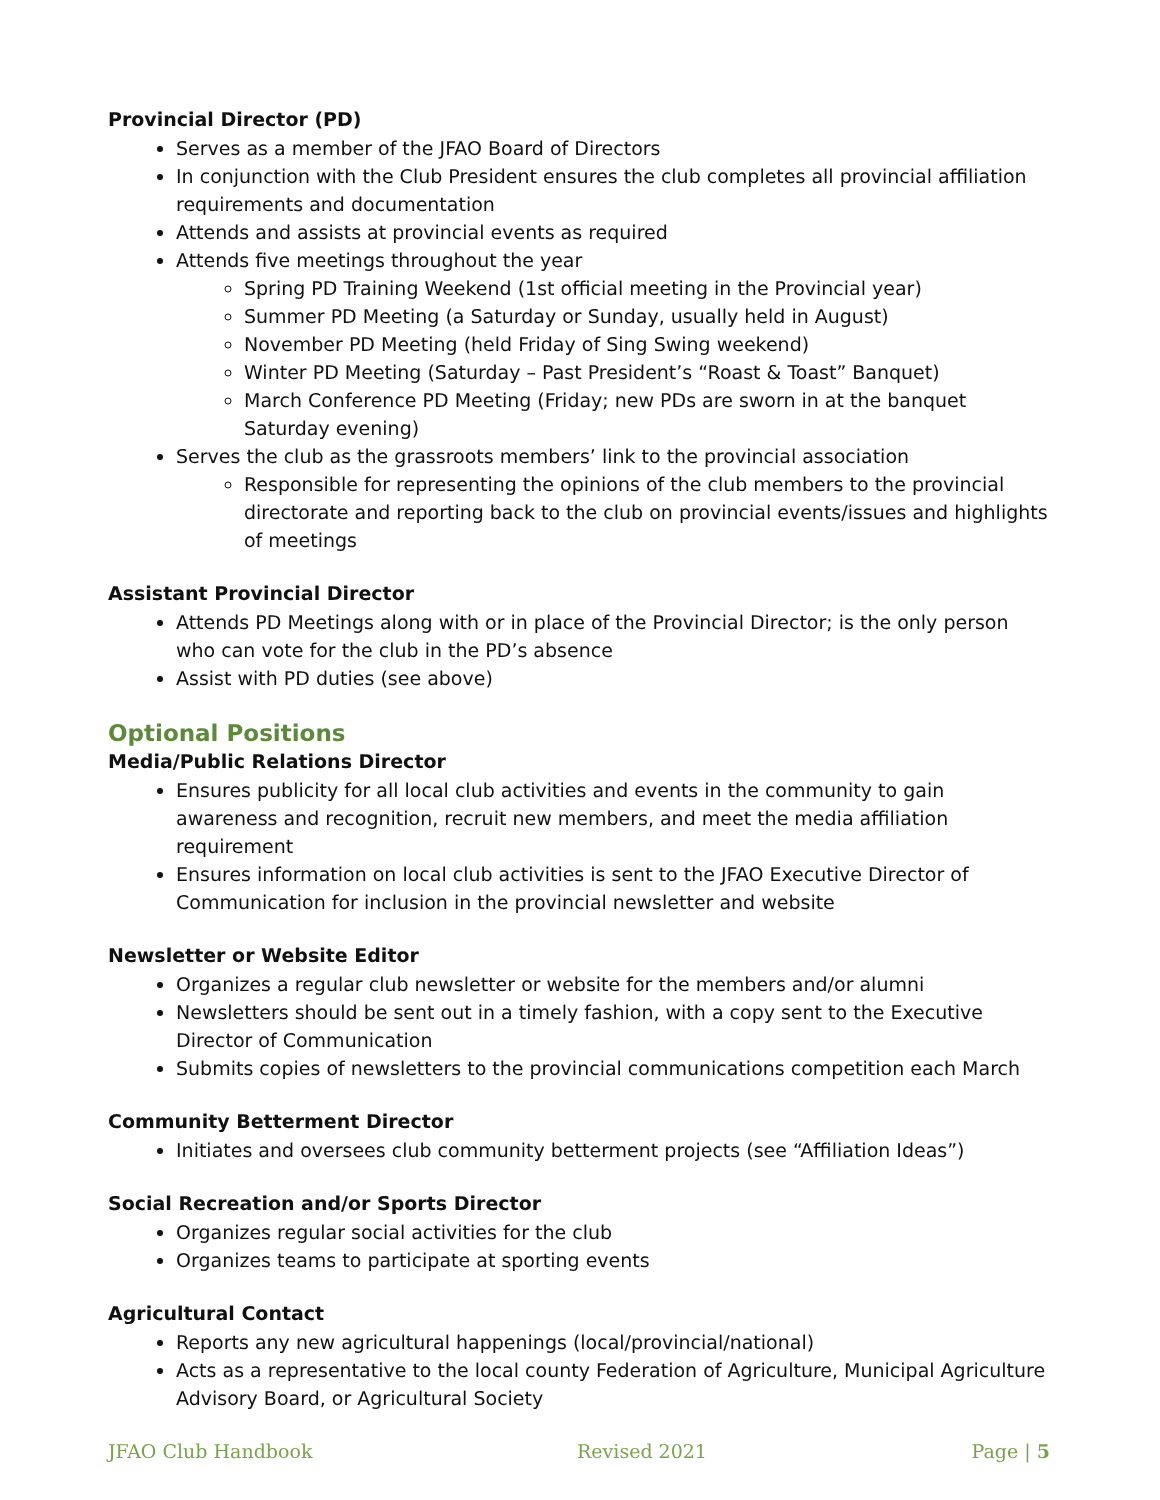Provincial Director (PD)
Serves as a member of the JFAO Board of Directors
In conjunction with the Club President ensures the club completes all provincial affiliation requirements and documentation
Attends and assists at provincial events as required
Attends five meetings throughout the year
Spring PD Training Weekend (1st official meeting in the Provincial year)
Summer PD Meeting (a Saturday or Sunday, usually held in August)
November PD Meeting (held Friday of Sing Swing weekend)
Winter PD Meeting (Saturday – Past President’s “Roast & Toast” Banquet)
March Conference PD Meeting (Friday; new PDs are sworn in at the banquet Saturday evening)
Serves the club as the grassroots members’ link to the provincial association
Responsible for representing the opinions of the club members to the provincial directorate and reporting back to the club on provincial events/issues and highlights of meetings
Assistant Provincial Director
Attends PD Meetings along with or in place of the Provincial Director; is the only person who can vote for the club in the PD’s absence
Assist with PD duties (see above)
Optional Positions
Media/Public Relations Director
Ensures publicity for all local club activities and events in the community to gain awareness and recognition, recruit new members, and meet the media affiliation requirement
Ensures information on local club activities is sent to the JFAO Executive Director of Communication for inclusion in the provincial newsletter and website
Newsletter or Website Editor
Organizes a regular club newsletter or website for the members and/or alumni
Newsletters should be sent out in a timely fashion, with a copy sent to the Executive Director of Communication
Submits copies of newsletters to the provincial communications competition each March
Community Betterment Director
Initiates and oversees club community betterment projects (see “Affiliation Ideas”)
Social Recreation and/or Sports Director
Organizes regular social activities for the club
Organizes teams to participate at sporting events
Agricultural Contact
Reports any new agricultural happenings (local/provincial/national)
Acts as a representative to the local county Federation of Agriculture, Municipal Agriculture Advisory Board, or Agricultural Society
JFAO Club Handbook Revised 2021 Page | 5